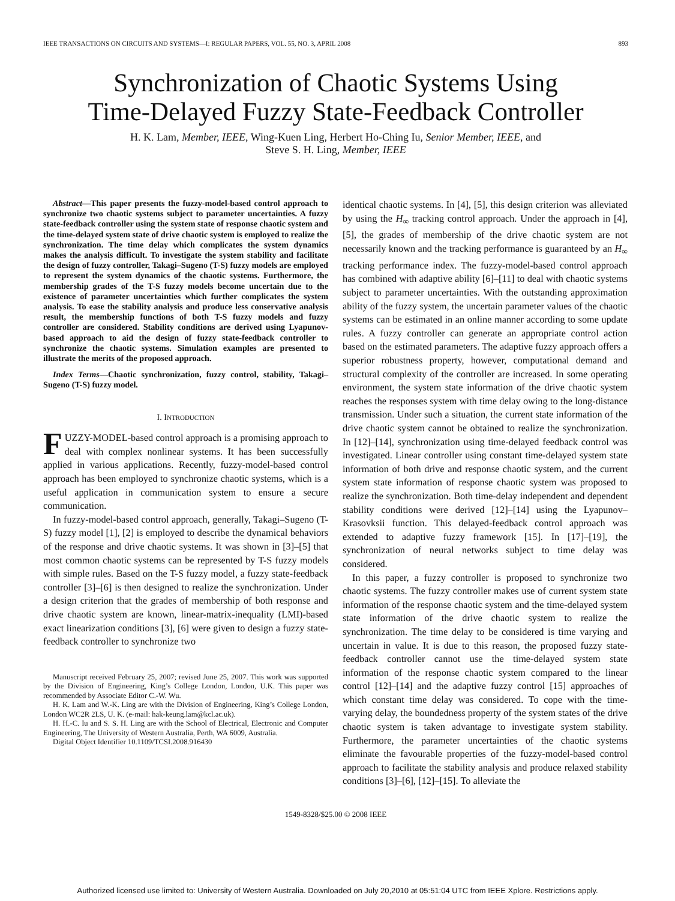IEEE TRANSACTIONS ON CIRCUITS AND SYSTEMS—I: REGULAR PAPERS, VOL. 55, NO. 3, APRIL 2008 893
Synchronization of Chaotic Systems Using
Time-Delayed Fuzzy State-Feedback Controller
H. K. Lam, Member, IEEE, Wing-Kuen Ling, Herbert Ho-Ching Iu, Senior Member, IEEE, and
Steve S. H. Ling, Member, IEEE
Abstract—This paper presents the fuzzy-model-based control approach to synchronize two chaotic systems subject to parameter uncertainties. A fuzzy state-feedback controller using the system state of response chaotic system and the time-delayed system state of drive chaotic system is employed to realize the synchronization. The time delay which complicates the system dynamics makes the analysis difficult. To investigate the system stability and facilitate the design of fuzzy controller, Takagi–Sugeno (T-S) fuzzy models are employed to represent the system dynamics of the chaotic systems. Furthermore, the membership grades of the T-S fuzzy models become uncertain due to the existence of parameter uncertainties which further complicates the system analysis. To ease the stability analysis and produce less conservative analysis result, the membership functions of both T-S fuzzy models and fuzzy controller are considered. Stability conditions are derived using Lyapunov-based approach to aid the design of fuzzy state-feedback controller to synchronize the chaotic systems. Simulation examples are presented to illustrate the merits of the proposed approach.
Index Terms—Chaotic synchronization, fuzzy control, stability, Takagi–Sugeno (T-S) fuzzy model.
I. INTRODUCTION
FUZZY-MODEL-based control approach is a promising approach to deal with complex nonlinear systems. It has been successfully applied in various applications. Recently, fuzzy-model-based control approach has been employed to synchronize chaotic systems, which is a useful application in communication system to ensure a secure communication.
In fuzzy-model-based control approach, generally, Takagi–Sugeno (T-S) fuzzy model [1], [2] is employed to describe the dynamical behaviors of the response and drive chaotic systems. It was shown in [3]–[5] that most common chaotic systems can be represented by T-S fuzzy models with simple rules. Based on the T-S fuzzy model, a fuzzy state-feedback controller [3]–[6] is then designed to realize the synchronization. Under a design criterion that the grades of membership of both response and drive chaotic system are known, linear-matrix-inequality (LMI)-based exact linearization conditions [3], [6] were given to design a fuzzy state-feedback controller to synchronize two
Manuscript received February 25, 2007; revised June 25, 2007. This work was supported by the Division of Engineering, King’s College London, London, U.K. This paper was recommended by Associate Editor C.-W. Wu.
H. K. Lam and W.-K. Ling are with the Division of Engineering, King’s College London, London WC2R 2LS, U. K. (e-mail: hak-keung.lam@kcl.ac.uk).
H. H.-C. Iu and S. S. H. Ling are with the School of Electrical, Electronic and Computer Engineering, The University of Western Australia, Perth, WA 6009, Australia.
Digital Object Identifier 10.1109/TCSI.2008.916430
identical chaotic systems. In [4], [5], this design criterion was alleviated by using the H<sub>∞</sub> tracking control approach. Under the approach in [4], [5], the grades of membership of the drive chaotic system are not necessarily known and the tracking performance is guaranteed by an H<sub>∞</sub> tracking performance index. The fuzzy-model-based control approach has combined with adaptive ability [6]–[11] to deal with chaotic systems subject to parameter uncertainties. With the outstanding approximation ability of the fuzzy system, the uncertain parameter values of the chaotic systems can be estimated in an online manner according to some update rules. A fuzzy controller can generate an appropriate control action based on the estimated parameters. The adaptive fuzzy approach offers a superior robustness property, however, computational demand and structural complexity of the controller are increased. In some operating environment, the system state information of the drive chaotic system reaches the responses system with time delay owing to the long-distance transmission. Under such a situation, the current state information of the drive chaotic system cannot be obtained to realize the synchronization. In [12]–[14], synchronization using time-delayed feedback control was investigated. Linear controller using constant time-delayed system state information of both drive and response chaotic system, and the current system state information of response chaotic system was proposed to realize the synchronization. Both time-delay independent and dependent stability conditions were derived [12]–[14] using the Lyapunov–Krasovksii function. This delayed-feedback control approach was extended to adaptive fuzzy framework [15]. In [17]–[19], the synchronization of neural networks subject to time delay was considered.
In this paper, a fuzzy controller is proposed to synchronize two chaotic systems. The fuzzy controller makes use of current system state information of the response chaotic system and the time-delayed system state information of the drive chaotic system to realize the synchronization. The time delay to be considered is time varying and uncertain in value. It is due to this reason, the proposed fuzzy state-feedback controller cannot use the time-delayed system state information of the response chaotic system compared to the linear control [12]–[14] and the adaptive fuzzy control [15] approaches of which constant time delay was considered. To cope with the time-varying delay, the boundedness property of the system states of the drive chaotic system is taken advantage to investigate system stability. Furthermore, the parameter uncertainties of the chaotic systems eliminate the favourable properties of the fuzzy-model-based control approach to facilitate the stability analysis and produce relaxed stability conditions [3]–[6], [12]–[15]. To alleviate the
1549-8328/$25.00 © 2008 IEEE
Authorized licensed use limited to: University of Western Australia. Downloaded on July 20,2010 at 05:51:04 UTC from IEEE Xplore. Restrictions apply.